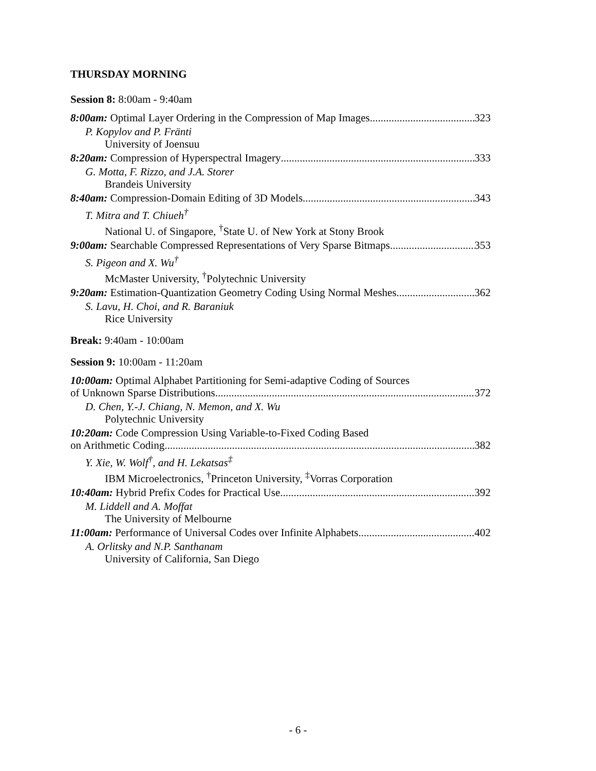THURSDAY MORNING
Session 8: 8:00am - 9:40am
8:00am: Optimal Layer Ordering in the Compression of Map Images 323
P. Kopylov and P. Fränti
University of Joensuu
8:20am: Compression of Hyperspectral Imagery 333
G. Motta, F. Rizzo, and J.A. Storer
Brandeis University
8:40am: Compression-Domain Editing of 3D Models 343
T. Mitra and T. Chiueh<sup>†</sup>
National U. of Singapore, <sup>†</sup>State U. of New York at Stony Brook
9:00am: Searchable Compressed Representations of Very Sparse Bitmaps 353
S. Pigeon and X. Wu<sup>†</sup>
McMaster University, <sup>†</sup>Polytechnic University
9:20am: Estimation-Quantization Geometry Coding Using Normal Meshes 362
S. Lavu, H. Choi, and R. Baraniuk
Rice University
Break: 9:40am - 10:00am
Session 9: 10:00am - 11:20am
10:00am: Optimal Alphabet Partitioning for Semi-adaptive Coding of Sources
of Unknown Sparse Distributions 372
D. Chen, Y.-J. Chiang, N. Memon, and X. Wu
Polytechnic University
10:20am: Code Compression Using Variable-to-Fixed Coding Based
on Arithmetic Coding 382
Y. Xie, W. Wolf<sup>†</sup>, and H. Lekatsas<sup>‡</sup>
IBM Microelectronics, <sup>†</sup>Princeton University, <sup>‡</sup>Vorras Corporation
10:40am: Hybrid Prefix Codes for Practical Use 392
M. Liddell and A. Moffat
The University of Melbourne
11:00am: Performance of Universal Codes over Infinite Alphabets 402
A. Orlitsky and N.P. Santhanam
University of California, San Diego
- 6 -